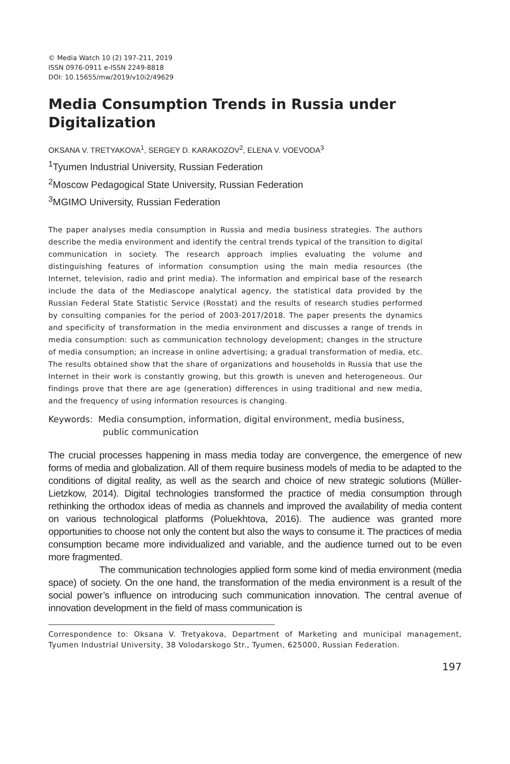© Media Watch 10 (2) 197-211, 2019
ISSN 0976-0911 e-ISSN 2249-8818
DOI: 10.15655/mw/2019/v10i2/49629
Media Consumption Trends in Russia under Digitalization
OKSANA V. TRETYAKOVA<sup>1</sup>, SERGEY D. KARAKOZOV<sup>2</sup>, ELENA V. VOEVODA<sup>3</sup>
<sup>1</sup> Tyumen Industrial University, Russian Federation
<sup>2</sup> Moscow Pedagogical State University, Russian Federation
<sup>3</sup> MGIMO University, Russian Federation
The paper analyses media consumption in Russia and media business strategies. The authors describe the media environment and identify the central trends typical of the transition to digital communication in society. The research approach implies evaluating the volume and distinguishing features of information consumption using the main media resources (the Internet, television, radio and print media). The information and empirical base of the research include the data of the Mediascope analytical agency, the statistical data provided by the Russian Federal State Statistic Service (Rosstat) and the results of research studies performed by consulting companies for the period of 2003-2017/2018. The paper presents the dynamics and specificity of transformation in the media environment and discusses a range of trends in media consumption: such as communication technology development; changes in the structure of media consumption; an increase in online advertising; a gradual transformation of media, etc. The results obtained show that the share of organizations and households in Russia that use the Internet in their work is constantly growing, but this growth is uneven and heterogeneous. Our findings prove that there are age (generation) differences in using traditional and new media, and the frequency of using information resources is changing.
Keywords: Media consumption, information, digital environment, media business,
public communication
The crucial processes happening in mass media today are convergence, the emergence of new forms of media and globalization. All of them require business models of media to be adapted to the conditions of digital reality, as well as the search and choice of new strategic solutions (Müller-Lietzkow, 2014). Digital technologies transformed the practice of media consumption through rethinking the orthodox ideas of media as channels and improved the availability of media content on various technological platforms (Poluekhtova, 2016). The audience was granted more opportunities to choose not only the content but also the ways to consume it. The practices of media consumption became more individualized and variable, and the audience turned out to be even more fragmented.
The communication technologies applied form some kind of media environment (media space) of society. On the one hand, the transformation of the media environment is a result of the social power’s influence on introducing such communication innovation. The central avenue of innovation development in the field of mass communication is
Correspondence to: Oksana V. Tretyakova, Department of Marketing and municipal management, Tyumen Industrial University, 38 Volodarskogo Str., Tyumen, 625000, Russian Federation.
197